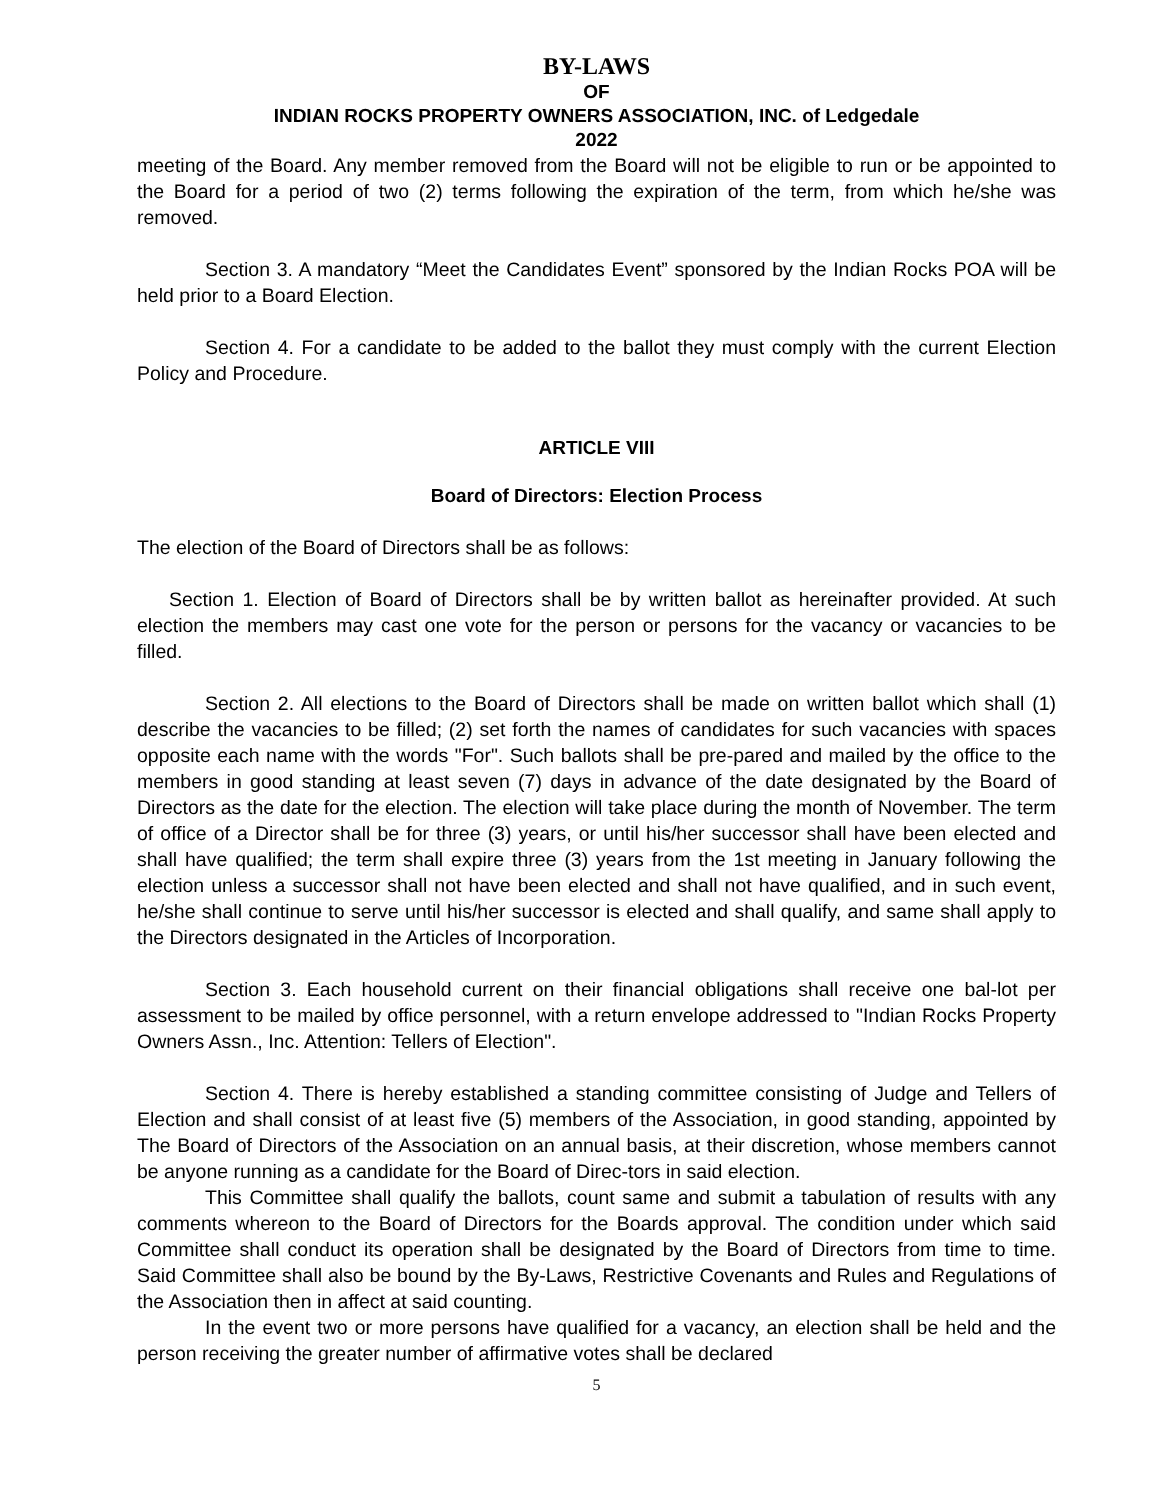BY-LAWS
OF
INDIAN ROCKS PROPERTY OWNERS ASSOCIATION, INC. of Ledgedale
2022
meeting of the Board. Any member removed from the Board will not be eligible to run or be appointed to the Board for a period of two (2) terms following the expiration of the term, from which he/she was removed.
Section 3. A mandatory “Meet the Candidates Event” sponsored by the Indian Rocks POA will be held prior to a Board Election.
Section 4. For a candidate to be added to the ballot they must comply with the current Election Policy and Procedure.
ARTICLE VIII
Board of Directors: Election Process
The election of the Board of Directors shall be as follows:
Section 1. Election of Board of Directors shall be by written ballot as hereinafter provided. At such election the members may cast one vote for the person or persons for the vacancy or vacancies to be filled.
Section 2. All elections to the Board of Directors shall be made on written ballot which shall (1) describe the vacancies to be filled; (2) set forth the names of candidates for such vacancies with spaces opposite each name with the words "For". Such ballots shall be pre-pared and mailed by the office to the members in good standing at least seven (7) days in advance of the date designated by the Board of Directors as the date for the election. The election will take place during the month of November. The term of office of a Director shall be for three (3) years, or until his/her successor shall have been elected and shall have qualified; the term shall expire three (3) years from the 1st meeting in January following the election unless a successor shall not have been elected and shall not have qualified, and in such event, he/she shall continue to serve until his/her successor is elected and shall qualify, and same shall apply to the Directors designated in the Articles of Incorporation.
Section 3. Each household current on their financial obligations shall receive one bal-lot per assessment to be mailed by office personnel, with a return envelope addressed to "Indian Rocks Property Owners Assn., Inc. Attention: Tellers of Election".
Section 4. There is hereby established a standing committee consisting of Judge and Tellers of Election and shall consist of at least five (5) members of the Association, in good standing, appointed by The Board of Directors of the Association on an annual basis, at their discretion, whose members cannot be anyone running as a candidate for the Board of Direc-tors in said election.
This Committee shall qualify the ballots, count same and submit a tabulation of results with any comments whereon to the Board of Directors for the Boards approval. The condition under which said Committee shall conduct its operation shall be designated by the Board of Directors from time to time. Said Committee shall also be bound by the By-Laws, Restrictive Covenants and Rules and Regulations of the Association then in affect at said counting.
In the event two or more persons have qualified for a vacancy, an election shall be held and the person receiving the greater number of affirmative votes shall be declared
5